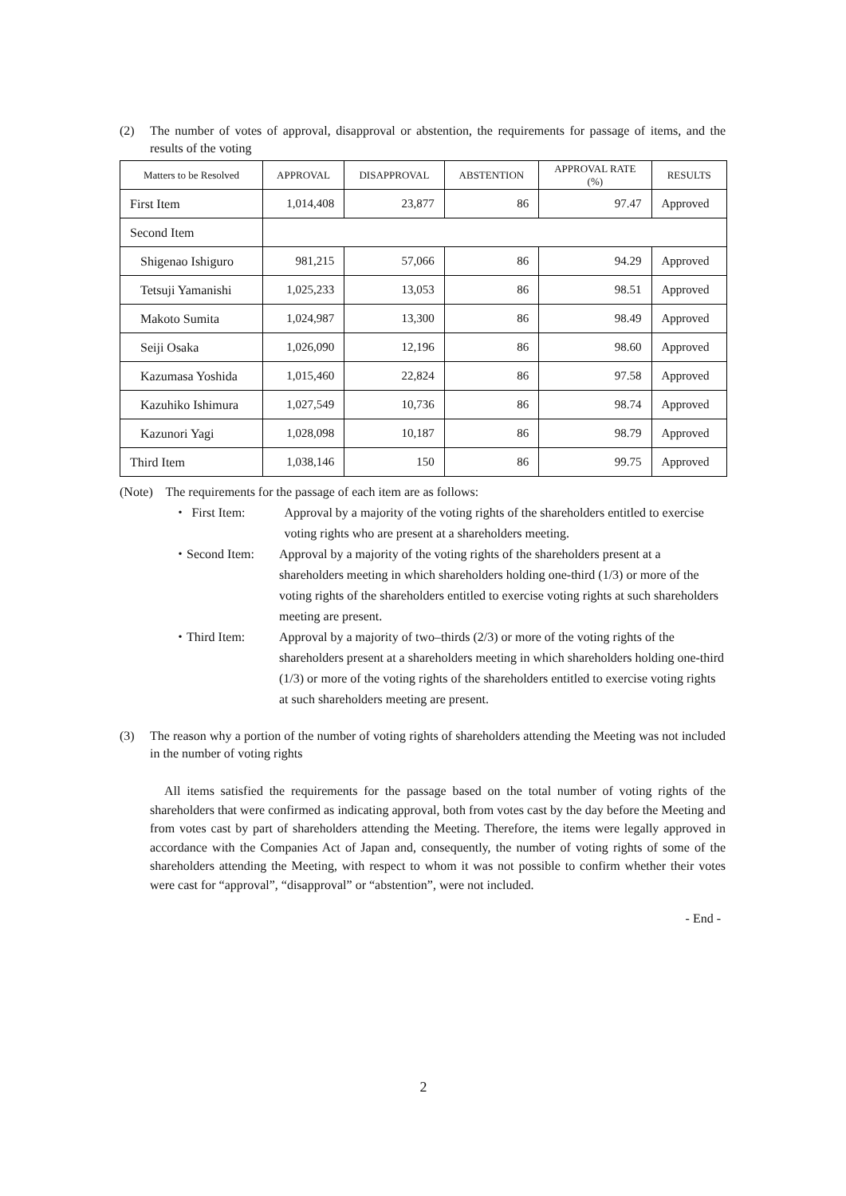(2) The number of votes of approval, disapproval or abstention, the requirements for passage of items, and the results of the voting
| Matters to be Resolved | APPROVAL | DISAPPROVAL | ABSTENTION | APPROVAL RATE (%) | RESULTS |
| --- | --- | --- | --- | --- | --- |
| First Item | 1,014,408 | 23,877 | 86 | 97.47 | Approved |
| Second Item | | | | | |
| Shigenao Ishiguro | 981,215 | 57,066 | 86 | 94.29 | Approved |
| Tetsuji Yamanishi | 1,025,233 | 13,053 | 86 | 98.51 | Approved |
| Makoto Sumita | 1,024,987 | 13,300 | 86 | 98.49 | Approved |
| Seiji Osaka | 1,026,090 | 12,196 | 86 | 98.60 | Approved |
| Kazumasa Yoshida | 1,015,460 | 22,824 | 86 | 97.58 | Approved |
| Kazuhiko Ishimura | 1,027,549 | 10,736 | 86 | 98.74 | Approved |
| Kazunori Yagi | 1,028,098 | 10,187 | 86 | 98.79 | Approved |
| Third Item | 1,038,146 | 150 | 86 | 99.75 | Approved |
(Note) The requirements for the passage of each item are as follows:
・ First Item: Approval by a majority of the voting rights of the shareholders entitled to exercise voting rights who are present at a shareholders meeting.
・ Second Item: Approval by a majority of the voting rights of the shareholders present at a shareholders meeting in which shareholders holding one-third (1/3) or more of the voting rights of the shareholders entitled to exercise voting rights at such shareholders meeting are present.
・ Third Item: Approval by a majority of two–thirds (2/3) or more of the voting rights of the shareholders present at a shareholders meeting in which shareholders holding one-third (1/3) or more of the voting rights of the shareholders entitled to exercise voting rights at such shareholders meeting are present.
(3) The reason why a portion of the number of voting rights of shareholders attending the Meeting was not included in the number of voting rights
All items satisfied the requirements for the passage based on the total number of voting rights of the shareholders that were confirmed as indicating approval, both from votes cast by the day before the Meeting and from votes cast by part of shareholders attending the Meeting. Therefore, the items were legally approved in accordance with the Companies Act of Japan and, consequently, the number of voting rights of some of the shareholders attending the Meeting, with respect to whom it was not possible to confirm whether their votes were cast for “approval”, “disapproval” or “abstention”, were not included.
- End -
2